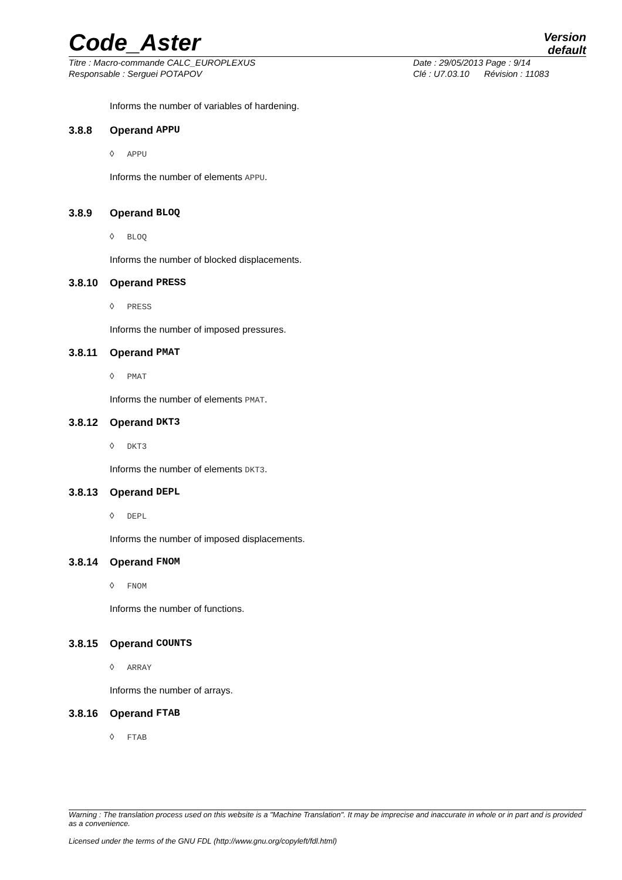Code_Aster
Version
default
Titre : Macro-commande CALC_EUROPLEXUS
Responsable : Serguei POTAPOV
Date : 29/05/2013 Page : 9/14
Clé : U7.03.10 Révision : 11083
Informs the number of variables of hardening.
3.8.8 Operand APPU
◊ APPU
Informs the number of elements APPU.
3.8.9 Operand BLOQ
◊ BLOQ
Informs the number of blocked displacements.
3.8.10 Operand PRESS
◊ PRESS
Informs the number of imposed pressures.
3.8.11 Operand PMAT
◊ PMAT
Informs the number of elements PMAT.
3.8.12 Operand DKT3
◊ DKT3
Informs the number of elements DKT3.
3.8.13 Operand DEPL
◊ DEPL
Informs the number of imposed displacements.
3.8.14 Operand FNOM
◊ FNOM
Informs the number of functions.
3.8.15 Operand COUNTS
◊ ARRAY
Informs the number of arrays.
3.8.16 Operand FTAB
◊ FTAB
Warning : The translation process used on this website is a "Machine Translation". It may be imprecise and inaccurate in whole or in part and is provided as a convenience.
Licensed under the terms of the GNU FDL (http://www.gnu.org/copyleft/fdl.html)